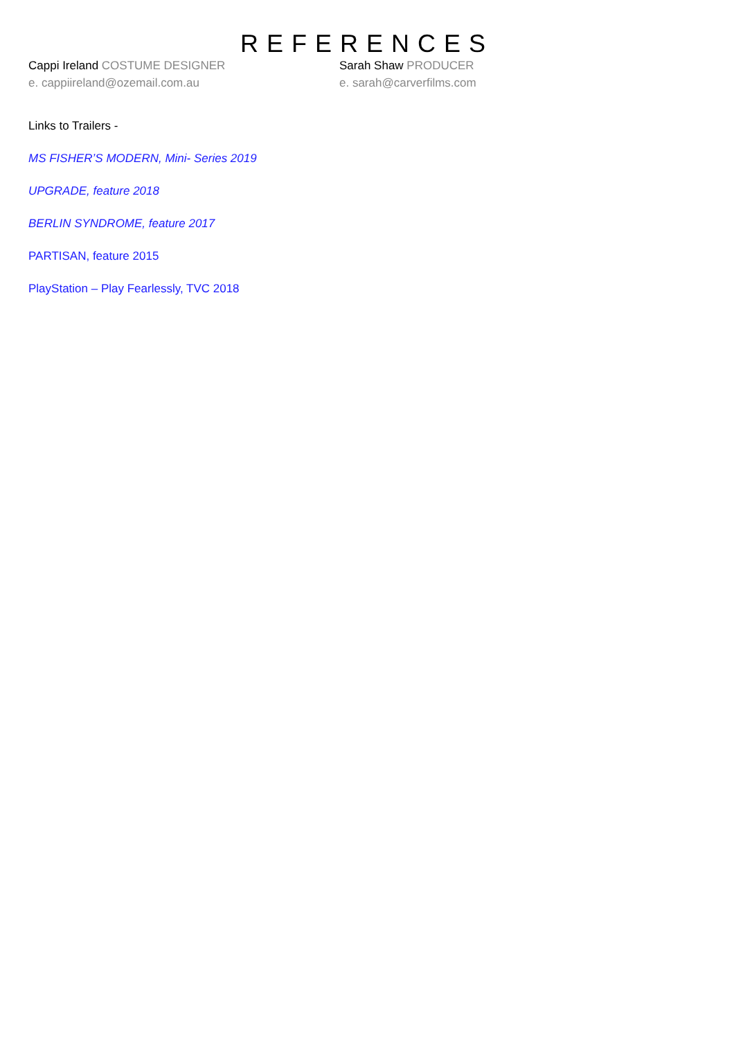REFERENCES
Cappi Ireland COSTUME DESIGNER
e. cappiireland@ozemail.com.au
Sarah Shaw PRODUCER
e. sarah@carverfilms.com
Links to Trailers -
MS FISHER’S MODERN, Mini- Series 2019
UPGRADE, feature 2018
BERLIN SYNDROME, feature 2017
PARTISAN, feature 2015
PlayStation – Play Fearlessly, TVC 2018